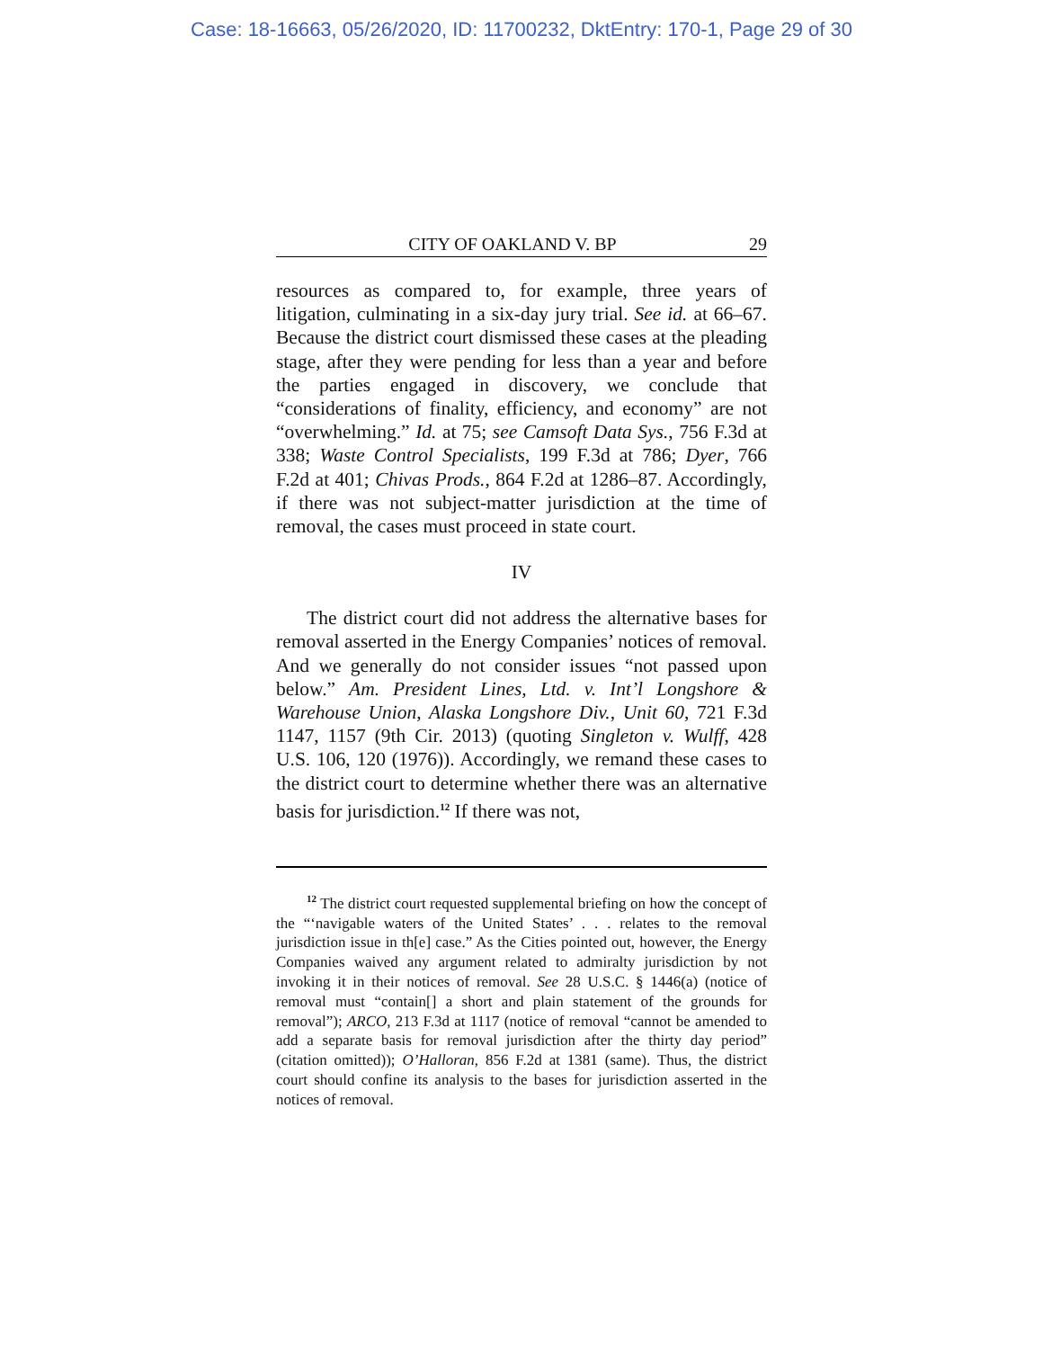Case: 18-16663, 05/26/2020, ID: 11700232, DktEntry: 170-1, Page 29 of 30
CITY OF OAKLAND V. BP 29
resources as compared to, for example, three years of litigation, culminating in a six-day jury trial. See id. at 66–67. Because the district court dismissed these cases at the pleading stage, after they were pending for less than a year and before the parties engaged in discovery, we conclude that “considerations of finality, efficiency, and economy” are not “overwhelming.” Id. at 75; see Camsoft Data Sys., 756 F.3d at 338; Waste Control Specialists, 199 F.3d at 786; Dyer, 766 F.2d at 401; Chivas Prods., 864 F.2d at 1286–87. Accordingly, if there was not subject-matter jurisdiction at the time of removal, the cases must proceed in state court.
IV
The district court did not address the alternative bases for removal asserted in the Energy Companies’ notices of removal. And we generally do not consider issues “not passed upon below.” Am. President Lines, Ltd. v. Int’l Longshore & Warehouse Union, Alaska Longshore Div., Unit 60, 721 F.3d 1147, 1157 (9th Cir. 2013) (quoting Singleton v. Wulff, 428 U.S. 106, 120 (1976)). Accordingly, we remand these cases to the district court to determine whether there was an alternative basis for jurisdiction.<sup>12</sup> If there was not,
<sup>12</sup> The district court requested supplemental briefing on how the concept of the “‘navigable waters of the United States’ . . . relates to the removal jurisdiction issue in th[e] case.” As the Cities pointed out, however, the Energy Companies waived any argument related to admiralty jurisdiction by not invoking it in their notices of removal. See 28 U.S.C. § 1446(a) (notice of removal must “contain[] a short and plain statement of the grounds for removal”); ARCO, 213 F.3d at 1117 (notice of removal “cannot be amended to add a separate basis for removal jurisdiction after the thirty day period” (citation omitted)); O’Halloran, 856 F.2d at 1381 (same). Thus, the district court should confine its analysis to the bases for jurisdiction asserted in the notices of removal.